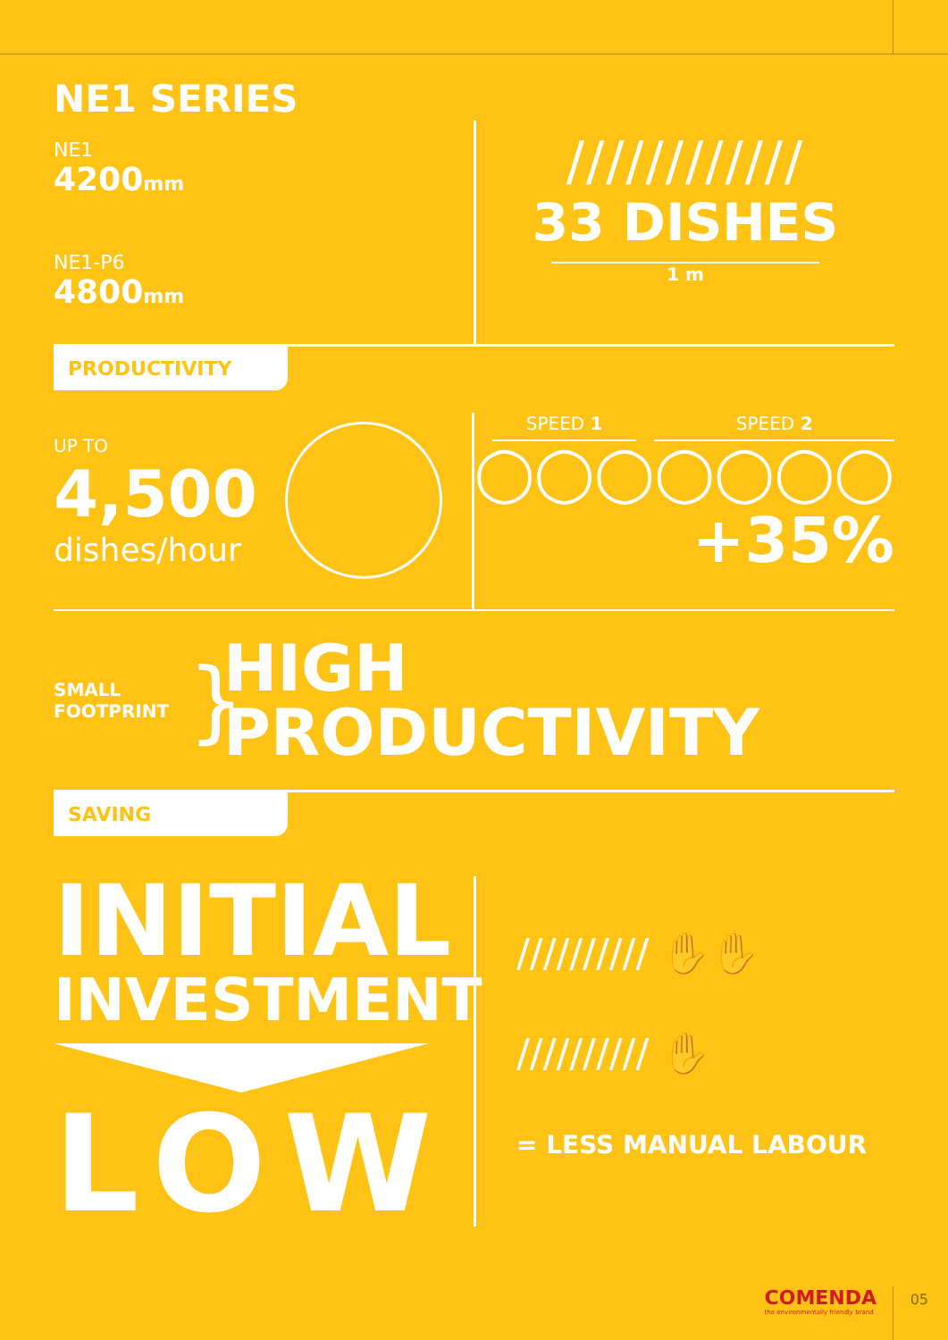NE1 SERIES
NE1
4200 mm
NE1-P6
4800 mm
////////////
33 DISHES
1 m
PRODUCTIVITY
UP TO
4,500
dishes/hour
SPEED 1
◯◯◯
SPEED 2
◯◯◯◯
+35%
SMALL
FOOTPRINT
}
HIGH
PRODUCTIVITY
SAVING
INITIAL
INVESTMENT
LOW
////////// ✋✋
////////// ✋
= LESS MANUAL LABOUR
COMENDA
the environmentally friendly brand
05